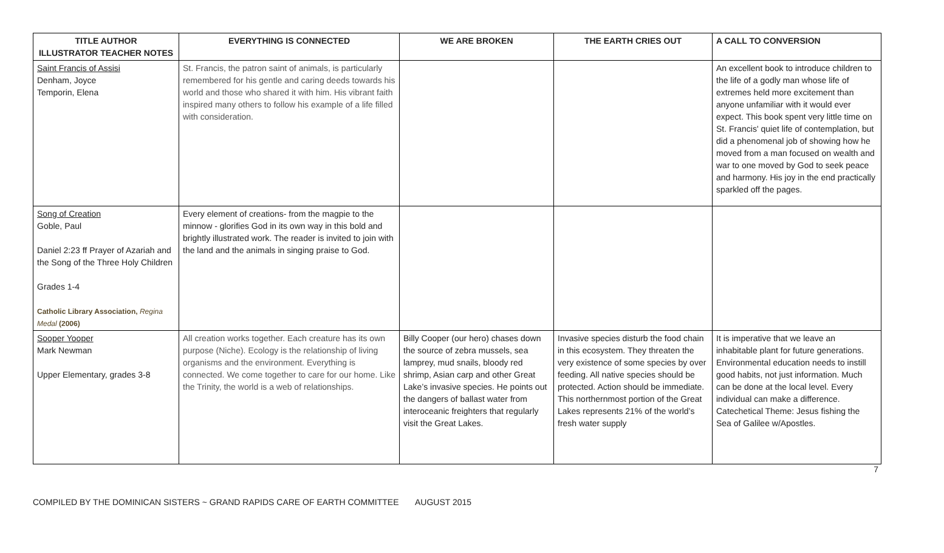| TITLE AUTHOR ILLUSTRATOR TEACHER NOTES | EVERYTHING IS CONNECTED | WE ARE BROKEN | THE EARTH CRIES OUT | A CALL TO CONVERSION |
| --- | --- | --- | --- | --- |
| Saint Francis of Assisi Denham, Joyce Temporin, Elena | St. Francis, the patron saint of animals, is particularly remembered for his gentle and caring deeds towards his world and those who shared it with him. His vibrant faith inspired many others to follow his example of a life filled with consideration. | | | An excellent book to introduce children to the life of a godly man whose life of extremes held more excitement than anyone unfamiliar with it would ever expect. This book spent very little time on St. Francis' quiet life of contemplation, but did a phenomenal job of showing how he moved from a man focused on wealth and war to one moved by God to seek peace and harmony. His joy in the end practically sparkled off the pages. |
| Song of Creation Goble, Paul Daniel 2:23 ff Prayer of Azariah and the Song of the Three Holy Children Grades 1-4 Catholic Library Association, Regina Medal (2006) | Every element of creations- from the magpie to the minnow - glorifies God in its own way in this bold and brightly illustrated work. The reader is invited to join with the land and the animals in singing praise to God. | | | |
| Sooper Yooper Mark Newman Upper Elementary, grades 3-8 | All creation works together. Each creature has its own purpose (Niche). Ecology is the relationship of living organisms and the environment. Everything is connected. We come together to care for our home. Like the Trinity, the world is a web of relationships. | Billy Cooper (our hero) chases down the source of zebra mussels, sea lamprey, mud snails, bloody red shrimp, Asian carp and other Great Lake’s invasive species. He points out the dangers of ballast water from interoceanic freighters that regularly visit the Great Lakes. | Invasive species disturb the food chain in this ecosystem. They threaten the very existence of some species by over feeding. All native species should be protected. Action should be immediate. This northernmost portion of the Great Lakes represents 21% of the world’s fresh water supply | It is imperative that we leave an inhabitable plant for future generations. Environmental education needs to instill good habits, not just information. Much can be done at the local level. Every individual can make a difference. Catechetical Theme: Jesus fishing the Sea of Galilee w/Apostles. |
7
COMPILED BY THE DOMINICAN SISTERS ~ GRAND RAPIDS CARE OF EARTH COMMITTEE AUGUST 2015